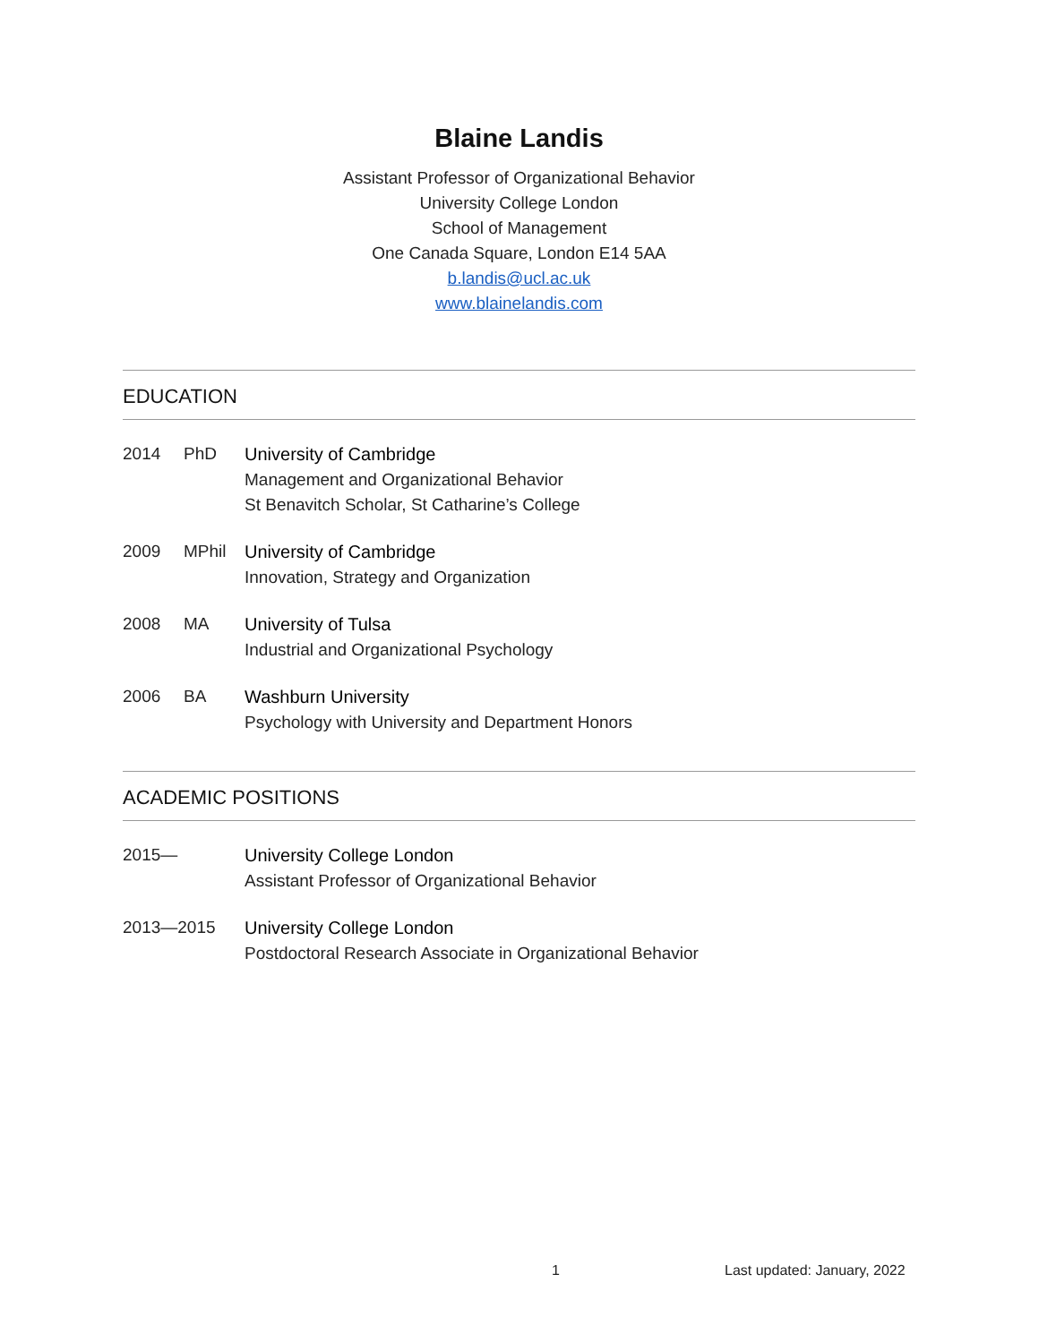Blaine Landis
Assistant Professor of Organizational Behavior
University College London
School of Management
One Canada Square, London E14 5AA
b.landis@ucl.ac.uk
www.blainelandis.com
EDUCATION
2014 PhD University of Cambridge
Management and Organizational Behavior
St Benavitch Scholar, St Catharine’s College
2009 MPhil University of Cambridge
Innovation, Strategy and Organization
2008 MA University of Tulsa
Industrial and Organizational Psychology
2006 BA Washburn University
Psychology with University and Department Honors
ACADEMIC POSITIONS
2015— University College London
Assistant Professor of Organizational Behavior
2013—2015 University College London
Postdoctoral Research Associate in Organizational Behavior
1 Last updated: January, 2022